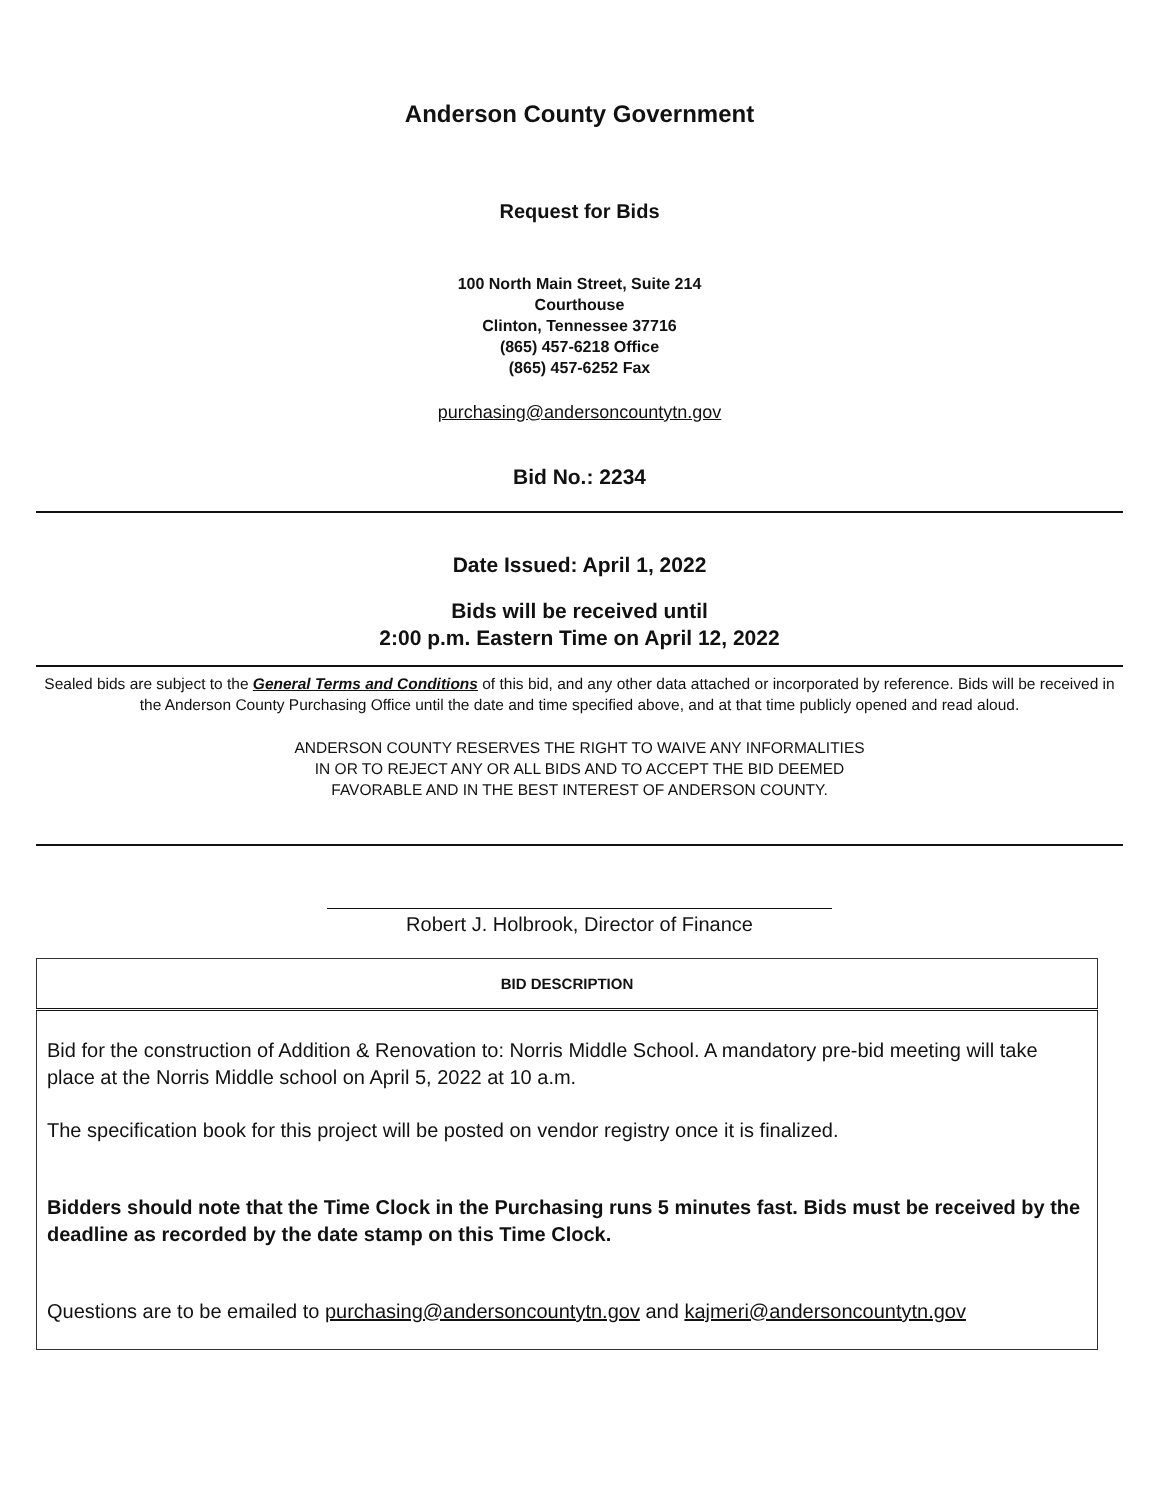Anderson County Government
Request for Bids
100 North Main Street, Suite 214
Courthouse
Clinton, Tennessee 37716
(865) 457-6218 Office
(865) 457-6252 Fax
purchasing@andersoncountytn.gov
Bid No.: 2234
Date Issued: April 1, 2022
Bids will be received until
2:00 p.m. Eastern Time on April 12, 2022
Sealed bids are subject to the General Terms and Conditions of this bid, and any other data attached or incorporated by reference. Bids will be received in the Anderson County Purchasing Office until the date and time specified above, and at that time publicly opened and read aloud.
ANDERSON COUNTY RESERVES THE RIGHT TO WAIVE ANY INFORMALITIES
IN OR TO REJECT ANY OR ALL BIDS AND TO ACCEPT THE BID DEEMED
FAVORABLE AND IN THE BEST INTEREST OF ANDERSON COUNTY.
Robert J. Holbrook, Director of Finance
| BID DESCRIPTION |
| --- |
| Bid for the construction of Addition & Renovation to: Norris Middle School. A mandatory pre-bid meeting will take place at the Norris Middle school on April 5, 2022 at 10 a.m. The specification book for this project will be posted on vendor registry once it is finalized. Bidders should note that the Time Clock in the Purchasing runs 5 minutes fast. Bids must be received by the deadline as recorded by the date stamp on this Time Clock. Questions are to be emailed to purchasing@andersoncountytn.gov and kajmeri@andersoncountytn.gov |